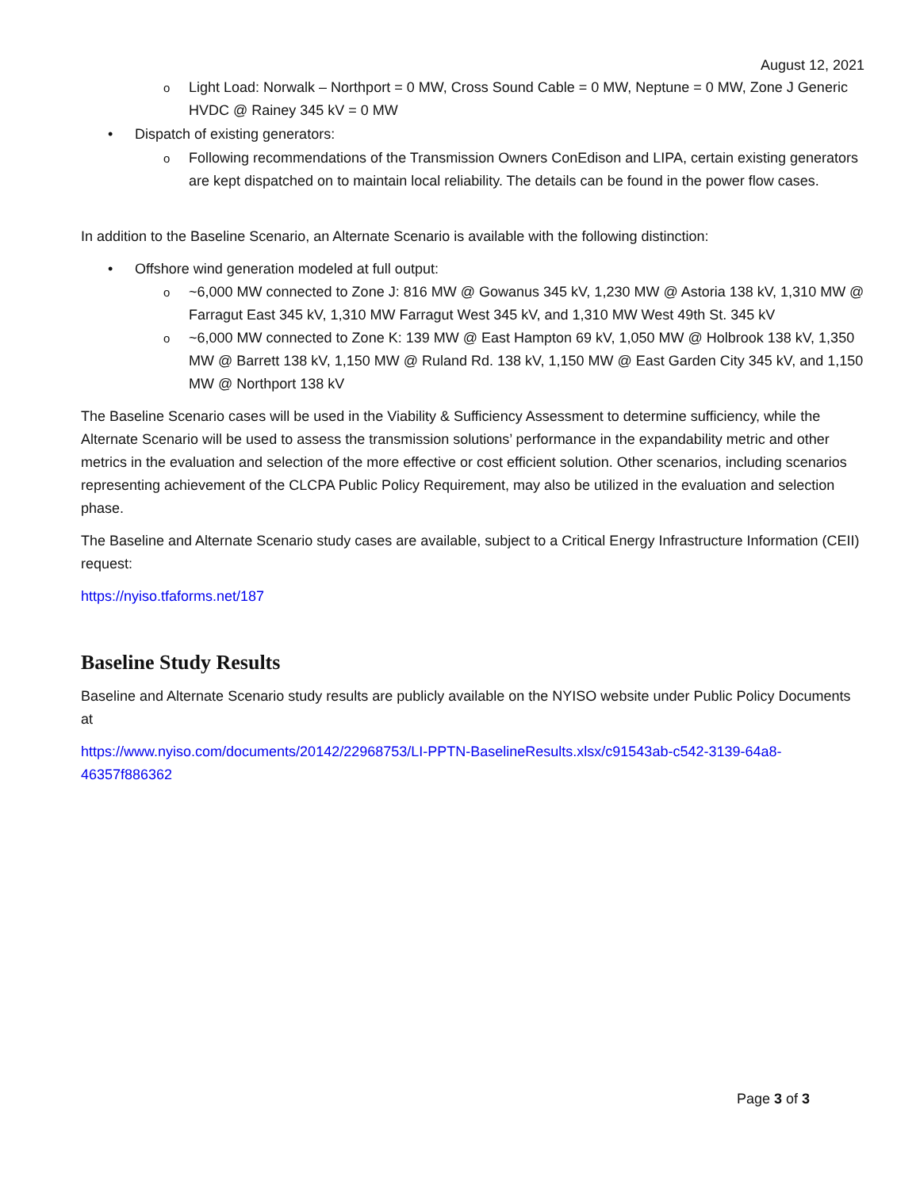August 12, 2021
o Light Load: Norwalk – Northport = 0 MW, Cross Sound Cable = 0 MW, Neptune = 0 MW, Zone J Generic HVDC @ Rainey 345 kV = 0 MW
• Dispatch of existing generators:
o Following recommendations of the Transmission Owners ConEdison and LIPA, certain existing generators are kept dispatched on to maintain local reliability. The details can be found in the power flow cases.
In addition to the Baseline Scenario, an Alternate Scenario is available with the following distinction:
• Offshore wind generation modeled at full output:
o ~6,000 MW connected to Zone J: 816 MW @ Gowanus 345 kV, 1,230 MW @ Astoria 138 kV, 1,310 MW @ Farragut East 345 kV, 1,310 MW Farragut West 345 kV, and 1,310 MW West 49th St. 345 kV
o ~6,000 MW connected to Zone K: 139 MW @ East Hampton 69 kV, 1,050 MW @ Holbrook 138 kV, 1,350 MW @ Barrett 138 kV, 1,150 MW @ Ruland Rd. 138 kV, 1,150 MW @ East Garden City 345 kV, and 1,150 MW @ Northport 138 kV
The Baseline Scenario cases will be used in the Viability & Sufficiency Assessment to determine sufficiency, while the Alternate Scenario will be used to assess the transmission solutions’ performance in the expandability metric and other metrics in the evaluation and selection of the more effective or cost efficient solution. Other scenarios, including scenarios representing achievement of the CLCPA Public Policy Requirement, may also be utilized in the evaluation and selection phase.
The Baseline and Alternate Scenario study cases are available, subject to a Critical Energy Infrastructure Information (CEII) request:
https://nyiso.tfaforms.net/187
Baseline Study Results
Baseline and Alternate Scenario study results are publicly available on the NYISO website under Public Policy Documents at
https://www.nyiso.com/documents/20142/22968753/LI-PPTN-BaselineResults.xlsx/c91543ab-c542-3139-64a8-46357f886362
Page 3 of 3